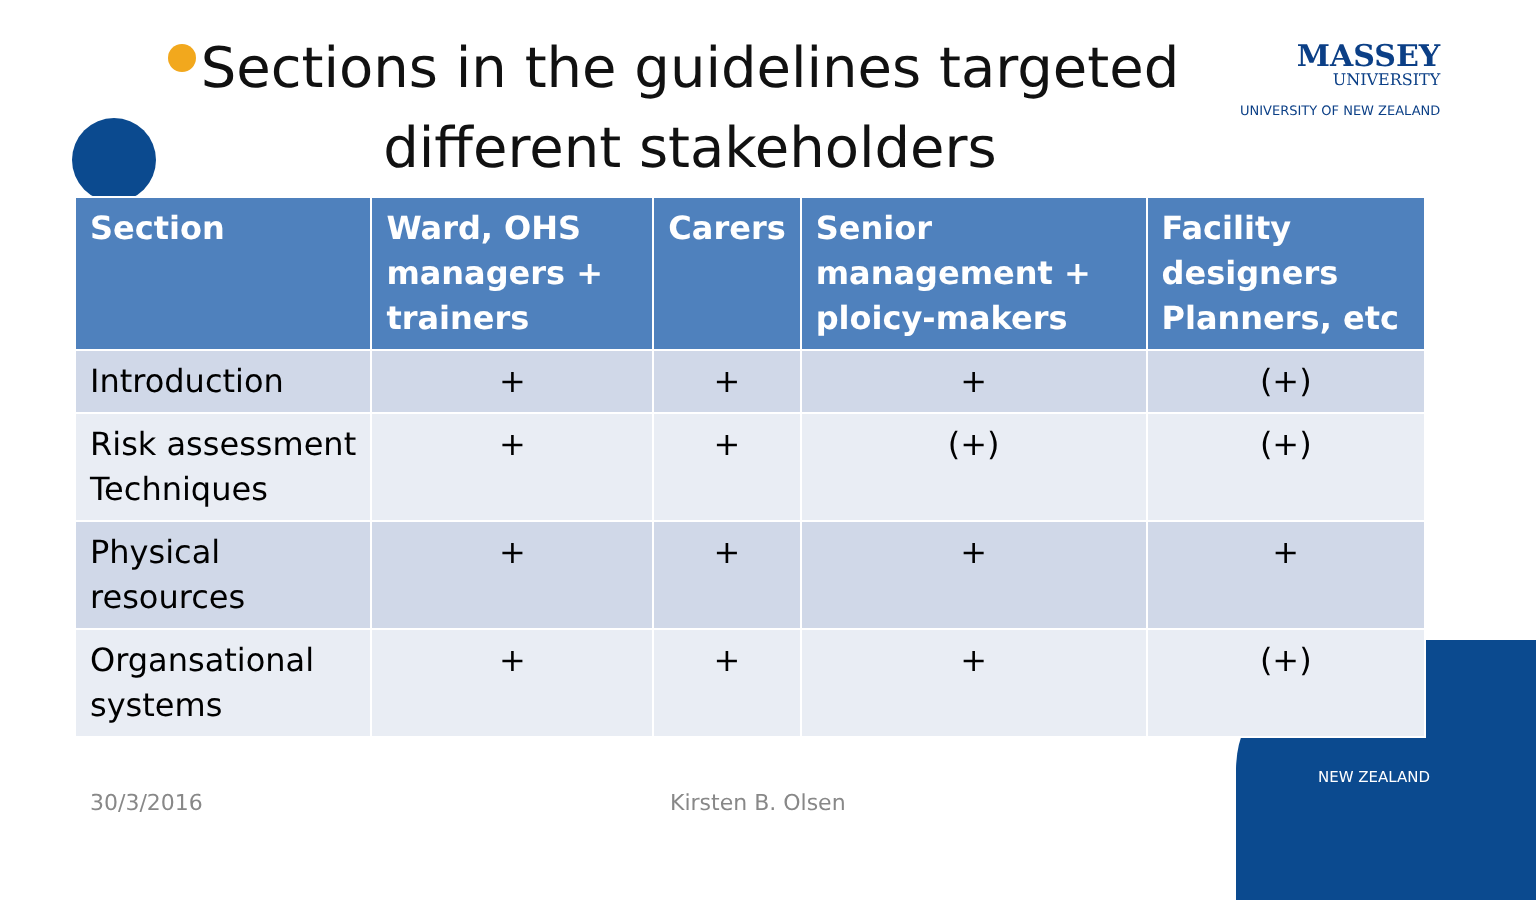Sections in the guidelines targeted different stakeholders
MASSEY
UNIVERSITY
UNIVERSITY OF NEW ZEALAND
| Section | Ward, OHS managers + trainers | Carers | Senior management + ploicy-makers | Facility designers Planners, etc |
| --- | --- | --- | --- | --- |
| Introduction | + | + | + | (+) |
| Risk assessment Techniques | + | + | (+) | (+) |
| Physical resources | + | + | + | + |
| Organsational systems | + | + | + | (+) |
30/3/2016 Kirsten B. Olsen
NEW ZEALAND